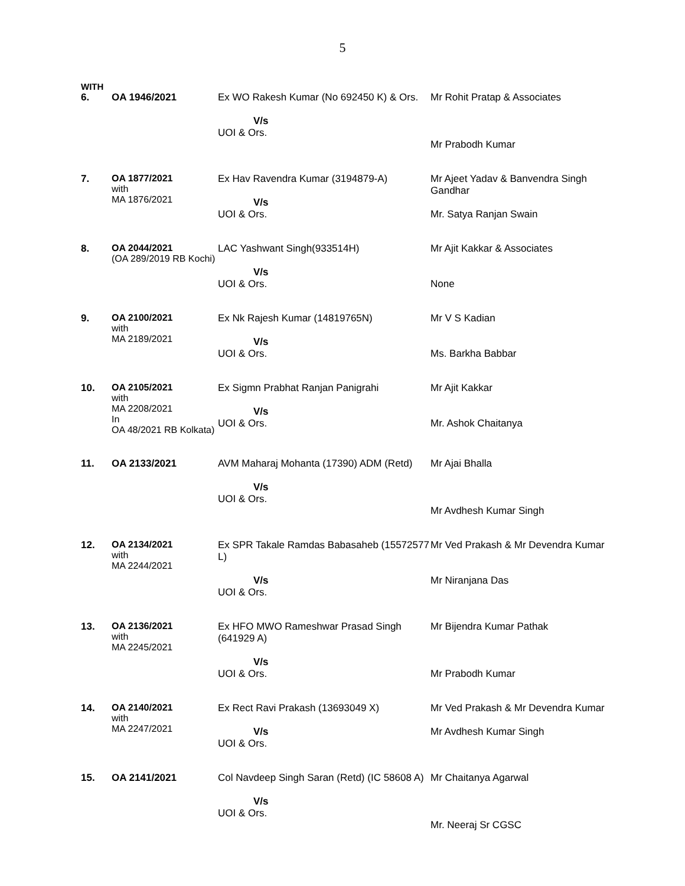5
WITH
| 6. | OA 1946/2021 | Ex WO Rakesh Kumar (No 692450 K) & Ors. V/s UOI & Ors. | Mr Rohit Pratap & Associates Mr Prabodh Kumar |
| 7. | OA 1877/2021 with MA 1876/2021 | Ex Hav Ravendra Kumar (3194879-A) V/s UOI & Ors. | Mr Ajeet Yadav & Banvendra Singh Gandhar Mr. Satya Ranjan Swain |
| 8. | OA 2044/2021 (OA 289/2019 RB Kochi) | LAC Yashwant Singh(933514H) V/s UOI & Ors. | Mr Ajit Kakkar & Associates None |
| 9. | OA 2100/2021 with MA 2189/2021 | Ex Nk Rajesh Kumar (14819765N) V/s UOI & Ors. | Mr V S Kadian Ms. Barkha Babbar |
| 10. | OA 2105/2021 with MA 2208/2021 In OA 48/2021 RB Kolkata) | Ex Sigmn Prabhat Ranjan Panigrahi V/s UOI & Ors. | Mr Ajit Kakkar Mr. Ashok Chaitanya |
| 11. | OA 2133/2021 | AVM Maharaj Mohanta (17390) ADM (Retd) V/s UOI & Ors. | Mr Ajai Bhalla Mr Avdhesh Kumar Singh |
| 12. | OA 2134/2021 with MA 2244/2021 | Ex SPR Takale Ramdas Babasaheb (15572577 L) V/s UOI & Ors. | Mr Ved Prakash & Mr Devendra Kumar Mr Niranjana Das |
| 13. | OA 2136/2021 with MA 2245/2021 | Ex HFO MWO Rameshwar Prasad Singh (641929 A) V/s UOI & Ors. | Mr Bijendra Kumar Pathak Mr Prabodh Kumar |
| 14. | OA 2140/2021 with MA 2247/2021 | Ex Rect Ravi Prakash (13693049 X) V/s UOI & Ors. | Mr Ved Prakash & Mr Devendra Kumar Mr Avdhesh Kumar Singh |
| 15. | OA 2141/2021 | Col Navdeep Singh Saran (Retd) (IC 58608 A) V/s UOI & Ors. | Mr Chaitanya Agarwal Mr. Neeraj Sr CGSC |